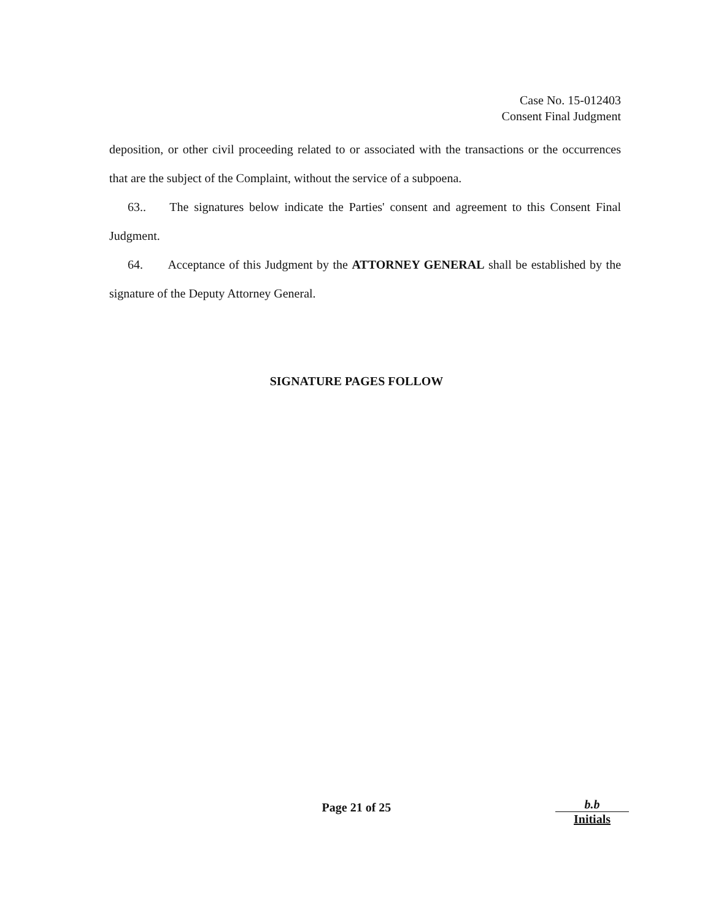Case No. 15-012403
Consent Final Judgment
deposition, or other civil proceeding related to or associated with the transactions or the occurrences that are the subject of the Complaint, without the service of a subpoena.
63.. The signatures below indicate the Parties' consent and agreement to this Consent Final Judgment.
64. Acceptance of this Judgment by the ATTORNEY GENERAL shall be established by the signature of the Deputy Attorney General.
SIGNATURE PAGES FOLLOW
Page 21 of 25
b.b
Initials